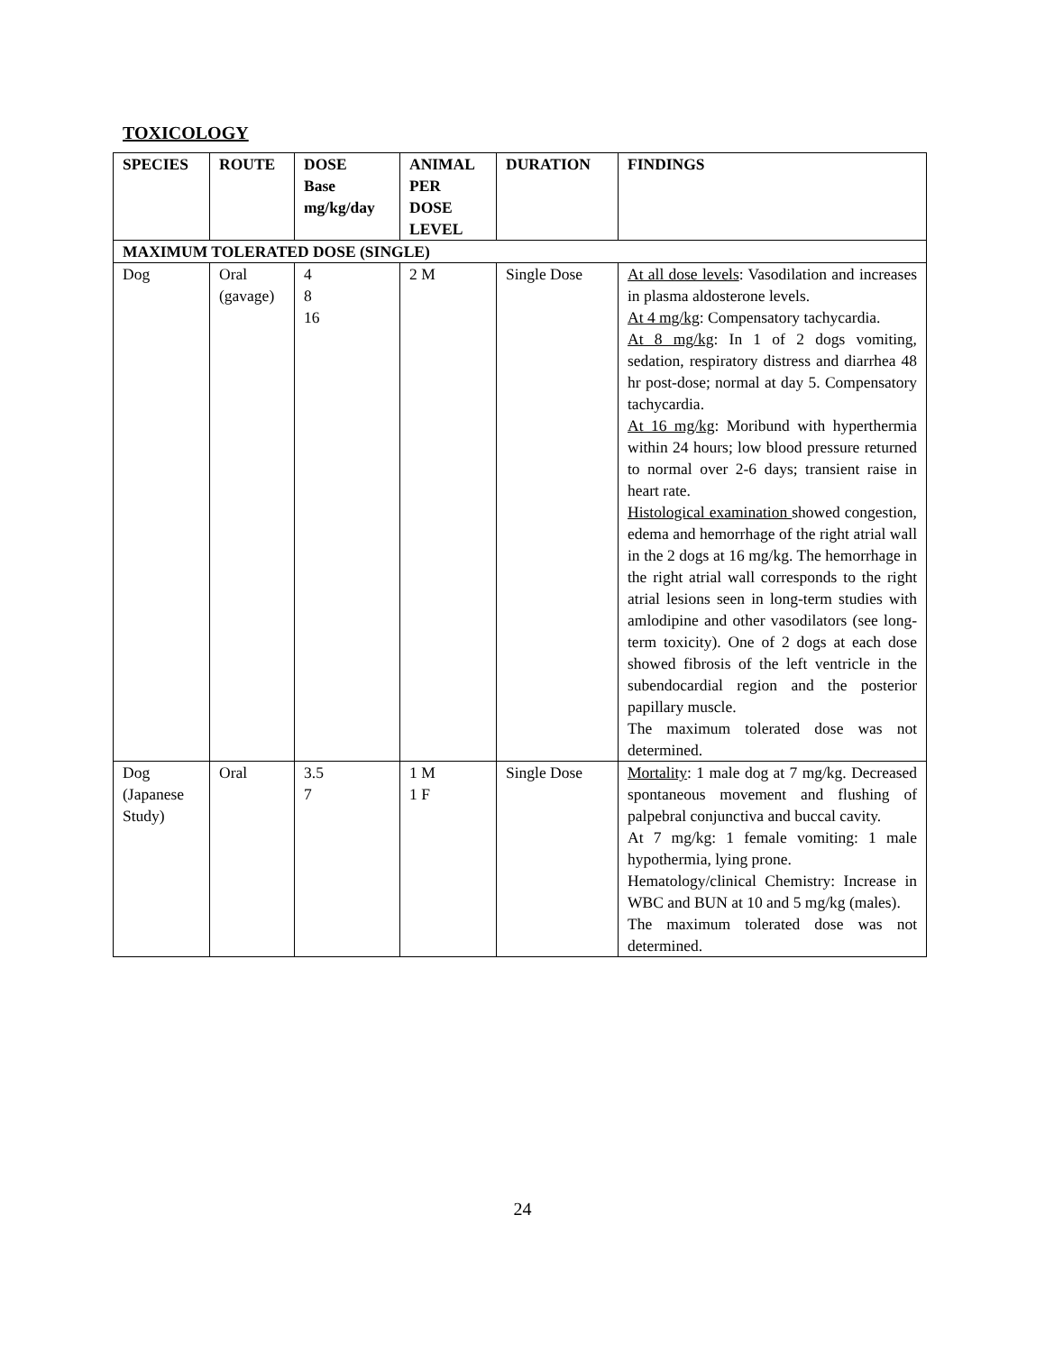TOXICOLOGY
| SPECIES | ROUTE | DOSE Base mg/kg/day | ANIMAL PER DOSE LEVEL | DURATION | FINDINGS |
| --- | --- | --- | --- | --- | --- |
| MAXIMUM TOLERATED DOSE (SINGLE) | | | | | |
| Dog | Oral (gavage) | 4 8 16 | 2 M | Single Dose | At all dose levels : Vasodilation and increases in plasma aldosterone levels. At 4 mg/kg : Compensatory tachycardia. At 8 mg/kg : In 1 of 2 dogs vomiting, sedation, respiratory distress and diarrhea 48 hr post-dose; normal at day 5. Compensatory tachycardia. At 16 mg/kg : Moribund with hyperthermia within 24 hours; low blood pressure returned to normal over 2-6 days; transient raise in heart rate. Histological examination showed congestion, edema and hemorrhage of the right atrial wall in the 2 dogs at 16 mg/kg. The hemorrhage in the right atrial wall corresponds to the right atrial lesions seen in long-term studies with amlodipine and other vasodilators (see long-term toxicity). One of 2 dogs at each dose showed fibrosis of the left ventricle in the subendocardial region and the posterior papillary muscle. The maximum tolerated dose was not determined. |
| Dog (Japanese Study) | Oral | 3.5 7 | 1 M 1 F | Single Dose | Mortality : 1 male dog at 7 mg/kg. Decreased spontaneous movement and flushing of palpebral conjunctiva and buccal cavity. At 7 mg/kg: 1 female vomiting: 1 male hypothermia, lying prone. Hematology/clinical Chemistry: Increase in WBC and BUN at 10 and 5 mg/kg (males). The maximum tolerated dose was not determined. |
24